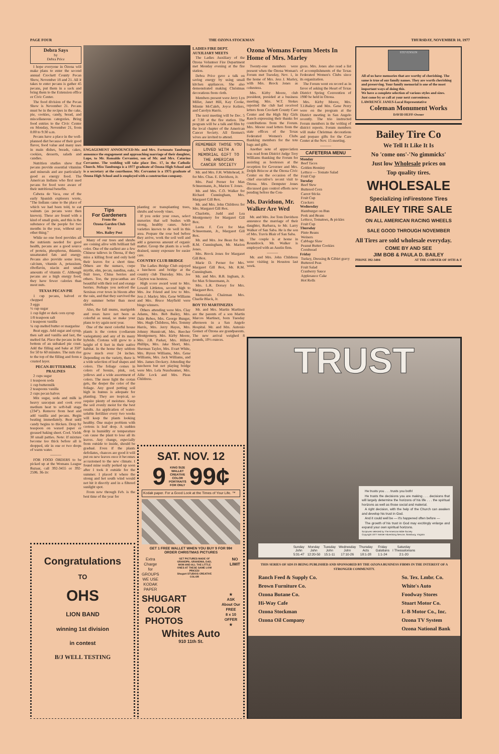PAGE FOUR THE OZONA STOCKMAN THURSDAY, NOVEMBER 10, 1977
Debra Says
by
Debra Price
I hope everyone in Ozona will make plans to enter the second annual Crockett County Pecan Show, November 18 and 21. All it takes to enter pecans is gather 45 pecans, put them in a sack and bring them to the Extension office or Civic Center.
The food division of the Pecan Show is November 21. Pecans must be in the recipes in the cake, pie, cookies, candy, bread, and miscellaneous categories. Bring food entries to the Civic Center on Monday, November 21, from 8:00 to 9:30 a.m.
Pecans have a place in the well-planned diet because of their good flavor, food value and many uses in main dishes, breads, cakes, cookies, desserts, salads and candies.
Nutrition studies show that pecans provide essential vitamins and minerals and are particularly good as energy food. The American Indians who first used pecans for food were aware of their nutritional benefits.
Cabeza de Vaca, one of the early Spanish explorers wrote, ''The Indians came to the place of which we had been told, to eat walnuts (as pecans were then known). These are found with a kind of small grain, and this is the substance of the people for two months in the year, without any other thing.''
While no one food provides all the nutrients needed for good health, pecans are a good source of protein, phosphorus, thiamin, unsaturated fats and energy. Pecans also provide some iron, calcium, vitamin A, potassium, riboflavin, niacin and small amounts of vitamin C. Although pecans are a high energy food, they have fewer calories than most nuts.
TEXAS PECAN PIE
1 cup pecans, halved or chopped
3 eggs
½ cup sugar
1 cup light or dark corn syrup
1/8 teaspoon salt
1 teaspoon vanilla
¼ cup melted butter or margarine
Beat eggs. Add sugar and syrup, then salt and vanilla and last, the melted fat. Place the pecans in the bottom of an unbaked pie crust. Add the filling and bake at 350° for 50 to 60 minutes. The nuts rise to the top of the filling and form a crusted layer.
PECAN-BUTTERMILK PRALINES
2 cups sugar
1 teaspoon soda
1 cup buttermilk
2 teaspoons vanilla
2 cups pecan halves
Mix sugar, soda and milk in heavy saucepan and cook over medium heat to soft-ball stage (234°). Remove from heat and add vanilla and pecans. Begin beating immediately. Beat until candy begins to thicken. Drop by teaspoon on waxed paper or greased baking sheet. Cool. Yields 30 small patties. Note: If mixture become too thick before all is dropped, stir in one or two drops of warm water.
———
FOR FOOD ORDERS to be picked up at the Womans League Bazaar, call 392-3455 or 392-2506. 36-1tc
ENGAGEMENT ANNOUNCED-Mr. and Mrs. Fortunato Tambunga announce the engagement and approaching marriage of their daughter, Lupe, to Mr. Romaldo Cervantez, son of Mr. and Mrs. Catarino Cervantez. The wedding will take place Dec. 17, in the Catholic Church. Miss Tambunga is a 1977 graduate of Ozona High School and is a secretary at the courthouse. Mr. Cervantez is a 1975 graduate of Ozona High School and is employed with a construction company.
Tips
For Gardeners
From the
Ozona Garden Club
by
Mrs. Bailey Post
Many of our trees and shrubs are coming alive with brilliant fall color. One of the earliest are a few Chinese tallows in Ozona, if they miss a killing frost and only hold their leaves for a short time. Others are the sumacs, crepe myrtle, elm, pecan, nandina, oaks, fruit trees, China berries and others. Too, the pyracanthas are beautiful with their red and orange berries. Perhaps you noticed the Sersinas over town in bloom after the rain, and that they survived the dry summer better than most shrubs.
Also, the fall mums, marigolds and roses have not been as colorful as usual, so make your plans to try again next year.
One of the most colorful house plants is the croton (codiaeum variegatum) and any of its many hybrids. Crotons will grow to a height of 6 feet in their native habitat. In the home they seldom grow much over 24 inches. Depending on the variety, there is a wide selection of leaf shapes and colors. The foliage comes in colors of bronze, pink, red, yellows and a wide assortment of colors. The more light the crotan gets, the deeper the color of the foliage. Any good potting soil high in humus is adequate for planting. They are tropical, so require plenty of moisture. Keep the soil evenly moist for the best results. An application of water-soluble fertilizer every two weeks will keep the plants looking healthy. One major problem with crotons is leaf drop. A sudden drop in humidity or temperature can cause the plant to lose all its leaves. Any change, especially from outside to inside, should be gradual. Even if the plants defoliates, chances are good it will put on new leaves once it becomes accustomed to the new climate. I found mine really perked up soon after I took it outside for the summer. I placed it where the strong and hot south wind would not hit it directly and in a filtered sunlight spot.
From now through Feb. is the best time of the year for
planting or transplanting trees, shrubs and woody vines.
If you order your roses, select nurseries that sell bushes with strong, healthy canes. Select varieties known to do well in this area. Prepare the rose bed before they arrive, work the soil well and add a generous amount of organic matter. Group the plants in a well-drained, sunny exposure for easier care.
COUNTRY CLUB BRIDGE
The Ladies Bridge Club enjoyed a luncheon and bridge at the country club Thursday. Mrs. Joe Clayton was hostess.
High score award went to Mrs. Lowell Littleton, second high to Mrs. Joe Friend and low to Mrs. Jess J. Marley. Mrs. Gene Williams and Mrs. Bruce Mayfield were bingo winners.
Others attending were Mrs. Clay Adams, Mrs. Bob Bailey, Mrs. Dale Bebee, Mrs. George Bunger, Mrs. Hugh Childress, Mrs. Tommy Harris, Mrs. Jerry Hayes, Mrs. Johnny Hunnicutt, Mrs. Beecher Montgomery, Mrs. Kirby Moore, Mrs. J.B. Parker, Mrs. Hillery Phillips, Mrs. Jake Short, Mrs. Sherman Taylor, Mrs. Evart White, Mrs. Byron Williams, Mrs. Gene Williams, Mrs. Jack Williams, and Mrs. James Dockery. Attending the luncheon but not playing bridge were Mrs. Lela Nussbaumer, Mrs. Allie Lock and Mrs. Pleas Childress.
LADIES FIRE DEPT. AUXILIARY MEETS
The Ladies Auxiliary of the Ozona Volunteer Fire Department met Monday evening at the fire station.
Debra Price gave a talk on saving energy by using small kitchen appliances. She also demonstrated making Christmas decorations from cloth.
Members present were Jerry Lyn Miller, Janet Hill, Kay Cooke, Minnie McCaleb, Joyce Keilers, and Carolyn Harris.
The next meeting will be Dec. 5 at 7:30 at the fire station. The program will be a talk and film by the local chapter of the American Cancer Society. All firemen's wives are invited to attend.
REMEMBER THOSE YOU LOVED WITH A MEMORIAL GIFT TO THE AMERICAN CANCER SOCIETY
Mr. and Mrs. F.H. Whitehead, Jr. for Mrs. Chas. E. Davidson, Jr.
Mrs. Paul Perner for Max Schneemann, Jr., Marion T. Jones.
Mr. and Mrs. C.O. Walker for Richard Cunningham, Mrs. Margaret Gill Box.
Mr. and Mrs. John Childress for Mrs. Margaret Gill Box.
Charlotte, Judd and Lea Montgomery for Margaret Gill Box.
Leota F. Cox for Max Schneemann, Jr., Margaret Gill Box.
Mr. and Mrs. Joe Bean for Mr. R.M. Cunningham, Mr. Marion Jones.
Mrs. Brock Jones for Margaret Gill Box.
Marie D. Perner for Mrs. Margaret Gill Box, Mr. R.M. Cunningham.
Mr. and Mrs. B.B. Ingham, Jr. for Max Schneemann, Jr.
Mrs. L.R. Dorsey for Mrs. Margaret Box.
Memorials Chairman Mrs. Charlie Black, Jr.
BOY TO MARTINEZES
Mr. and Mrs. Martin Martinez are the parents of a son Martin Marcos Martinez, born Tuesday afternoon in a San Angelo Hospital. Mr. and Mrs. Antonio Gomez of Ozona are grandparents. The new arrival weighed 8 pounds, 10½ ounces.
Ozona Womans Forum Meets In Home of Mrs. Marley
Twenty-one members were present when the Ozona Woman's Forum met Tuesday, Nov. 1, in the home of Mrs. Jess J. Marley, with Mrs. Brock Jones as cohostess.
Mrs. Kirby Moore, club president, presided at a business meeting. Mrs. W.T. Stokes reported the club had received letters from Crockett County Care Center and the High Sky Girls Ranch expressing their thanks for contributions from the Forum. Mrs. Moore read letters from the state offices of the Texas Federated Women's Clubs thanking members for the tote bags and gifts.
Another note of appreciation was read from District Judge Troy Williams thanking the Forum for assisting as hostesses at the reception for Governor and Mrs. Dolph Briscoe at the Ozona Civic Center on the occasion of the chief executive's recent visit to Ozona. Mrs. Dempster Jones discussed gun control efforts now pending before the Con-
Ms. Davidson, Mr. Walker Are Wed
Mr. and Mrs. Joe Tom Davidson announce the marriage of their daughter, Barbarra, to Mr. Larry Walker of San Saba. He is the son of Mrs. Travis Blair of San Saba.
The couple is at home in Roundrock. Mr. Walker is employed with an Austin firm.
———
Mr. and Mrs. John Childress were visiting in Houston last week.
gress. Mrs. Jones also read a list of accomplishments of the Texas Federated Women's Clubs since its organization.
The Forum went on record as in favor of asking the Heart of Texas District Spring Convention of 1980 be held in Ozona.
Mrs. Kirby Moore, Mrs. T.J.Bailey and Mrs. Gene Perry were on the program at the District meeting in San Angelo recently. The trio instructed Forum members in the writing of district reports. Forum members will make Christmas decorations and prepare gifts for the Care Center at the Nov. 15 meeting.
———
CAFETERIA MENU
Monday
Beef Tacos
Golden Hominy
Lettuce — Tomato Salad
Fruit Cup
Tuesday
Beef Stew
Buttered Corn
Carrot Sticks
Fruit Cup
Crackers
Wednesday
Hamburger on Bun
Pork and Beans
Lettuce, Tomatoes, & pickles
Fruit Cup
Thursday
Pinto Beans
Weiners
Cabbage Slaw
Peanut Butter Cookies
Cornbread
Friday
Turkey, Dressing & Giblet gravy
Buttered Peas
Fruit Salad
Cranberry Sauce
Applesauce Cake
Hot Rolls
STEVENSON
All of us have memories that are worthy of cherishing. The same is true of our family names. They are worth cherishing and preserving. Your family memorial is one of the most important ways of doing this.
We have a complete selection of various styles and sizes.
Just come by or call at your next convenience.
LAWRENCE JANES-Local Representative
Coleman Monument Works
DAVID HUFF-Owner
Bailey Tire Co
We Tell It Like It Is
No 'come ons'-'No gimmicks'
Just low Wholesale prices on
Top quality tires.
WHOLESALE
Specializing inFirestone Tires
BAILEY TIRE SALE
ON ALL AMERICAN RACING WHEELS
SALE GOOD THROUGH NOVEMBER
All Tires are sold wholesale everyday.
COME BY AND SEE
JIM BOB & PAULA D. BAILEY
PHONE 392-3404 AT THE CORNER OF 10TH & F
TRUST
He trusts you . . . trusts you both!
He trusts the decisions you are making . . . decisions that will largely determine the horizons of his life . . . the spiritual horizons as well as those social and material.
A right decision, with the help of the Church can awaken and develop his trust in God.
And it could well be — it's happened often before —
The growth of his trust in God may excitingly enlarge and expand your own spiritual horizons.
Scriptures selected by The American Bible Society
Copyright 1977 Keister Advertising Service, Strasburg, Virginia
Sunday
John
5:31-47 Monday
John
12:20-50 Tuesday
John
15:1-11 Wednesday
John
17:10-26 Thursday
Acts
18:1-28 Friday
Galatians
1:1-24 Saturday
I Thessalonians
2:1-20
THIS SERIES OF ADS IS BEING PUBLISHED AND SPONSORED BY THE OZONA BUSINESS FIRMS IN THE INTEREST OF A STRONGER COMMUNITY.
Ranch Feed & Supply Co.
Brown Furniture Co.
Ozona Butane Co.
Hi-Way Cafe
Ozona Stockman
Ozona Oil Company
So. Tex. Lmbr. Co.
White's Auto
Foodway Stores
Stuart Motor Co.
L-B Motor Co., Inc.
Ozona TV System
Ozona National Bank
SAT. NOV. 12
9 KING SIZE
WALLET
CREATIVE
COLOR
PORTRAITS
FOR ONLY 99¢
Kodak paper. For a Good Look at the Times of Your Life. ™
GET 1 FREE WALLET WHEN YOU BUY 9 FOR 99¢
ORDER CHRISTMAS PICTURES
Extra
Charge
for
GROUPS
WE USE
KODAK
PAPER GET PICTURES MADE OF GRANDPA, GRANDMA, DAD, MOM AND ALL THE LITTLE ONES AT THESE SAME LOW PRICES!
Shugart STUDIOS CREATIVE COLOR NO
LIMIT
SHUGART
COLOR
PHOTOS
★
ASK
About Our
FREE
8 x 10
OFFER
★
Whites Auto
910 11th St.
Congratulations
TO
OHS
LION BAND
winning 1st division
in contest
B/J WELL TESTING